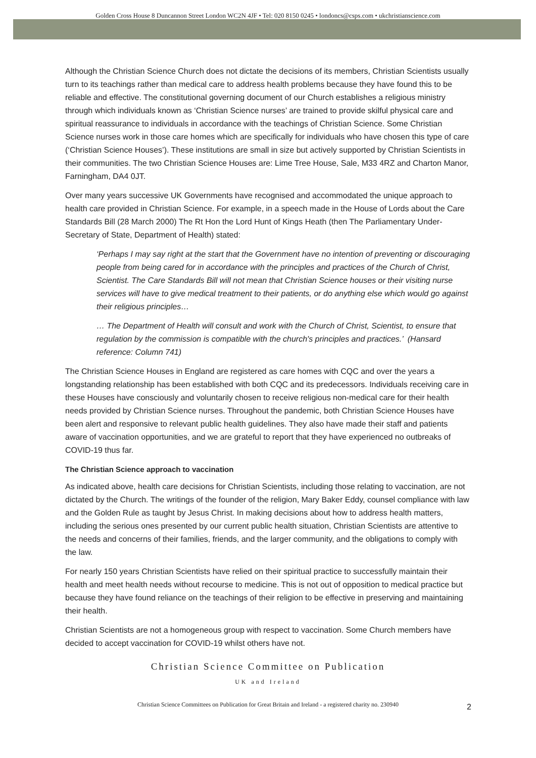Golden Cross House 8 Duncannon Street London WC2N 4JF • Tel: 020 8150 0245 • londoncs@csps.com • ukchristianscience.com
Although the Christian Science Church does not dictate the decisions of its members, Christian Scientists usually turn to its teachings rather than medical care to address health problems because they have found this to be reliable and effective. The constitutional governing document of our Church establishes a religious ministry through which individuals known as ‘Christian Science nurses’ are trained to provide skilful physical care and spiritual reassurance to individuals in accordance with the teachings of Christian Science. Some Christian Science nurses work in those care homes which are specifically for individuals who have chosen this type of care (‘Christian Science Houses’). These institutions are small in size but actively supported by Christian Scientists in their communities. The two Christian Science Houses are: Lime Tree House, Sale, M33 4RZ and Charton Manor, Farningham, DA4 0JT.
Over many years successive UK Governments have recognised and accommodated the unique approach to health care provided in Christian Science. For example, in a speech made in the House of Lords about the Care Standards Bill (28 March 2000) The Rt Hon the Lord Hunt of Kings Heath (then The Parliamentary Under-Secretary of State, Department of Health) stated:
‘Perhaps I may say right at the start that the Government have no intention of preventing or discouraging people from being cared for in accordance with the principles and practices of the Church of Christ, Scientist. The Care Standards Bill will not mean that Christian Science houses or their visiting nurse services will have to give medical treatment to their patients, or do anything else which would go against their religious principles…
… The Department of Health will consult and work with the Church of Christ, Scientist, to ensure that regulation by the commission is compatible with the church's principles and practices.’ (Hansard reference: Column 741)
The Christian Science Houses in England are registered as care homes with CQC and over the years a longstanding relationship has been established with both CQC and its predecessors. Individuals receiving care in these Houses have consciously and voluntarily chosen to receive religious non-medical care for their health needs provided by Christian Science nurses. Throughout the pandemic, both Christian Science Houses have been alert and responsive to relevant public health guidelines. They also have made their staff and patients aware of vaccination opportunities, and we are grateful to report that they have experienced no outbreaks of COVID-19 thus far.
The Christian Science approach to vaccination
As indicated above, health care decisions for Christian Scientists, including those relating to vaccination, are not dictated by the Church. The writings of the founder of the religion, Mary Baker Eddy, counsel compliance with law and the Golden Rule as taught by Jesus Christ. In making decisions about how to address health matters, including the serious ones presented by our current public health situation, Christian Scientists are attentive to the needs and concerns of their families, friends, and the larger community, and the obligations to comply with the law.
For nearly 150 years Christian Scientists have relied on their spiritual practice to successfully maintain their health and meet health needs without recourse to medicine. This is not out of opposition to medical practice but because they have found reliance on the teachings of their religion to be effective in preserving and maintaining their health.
Christian Scientists are not a homogeneous group with respect to vaccination. Some Church members have decided to accept vaccination for COVID-19 whilst others have not.
Christian Science Committee on Publication
2
UK and Ireland
Christian Science Committees on Publication for Great Britain and Ireland - a registered charity no. 230940